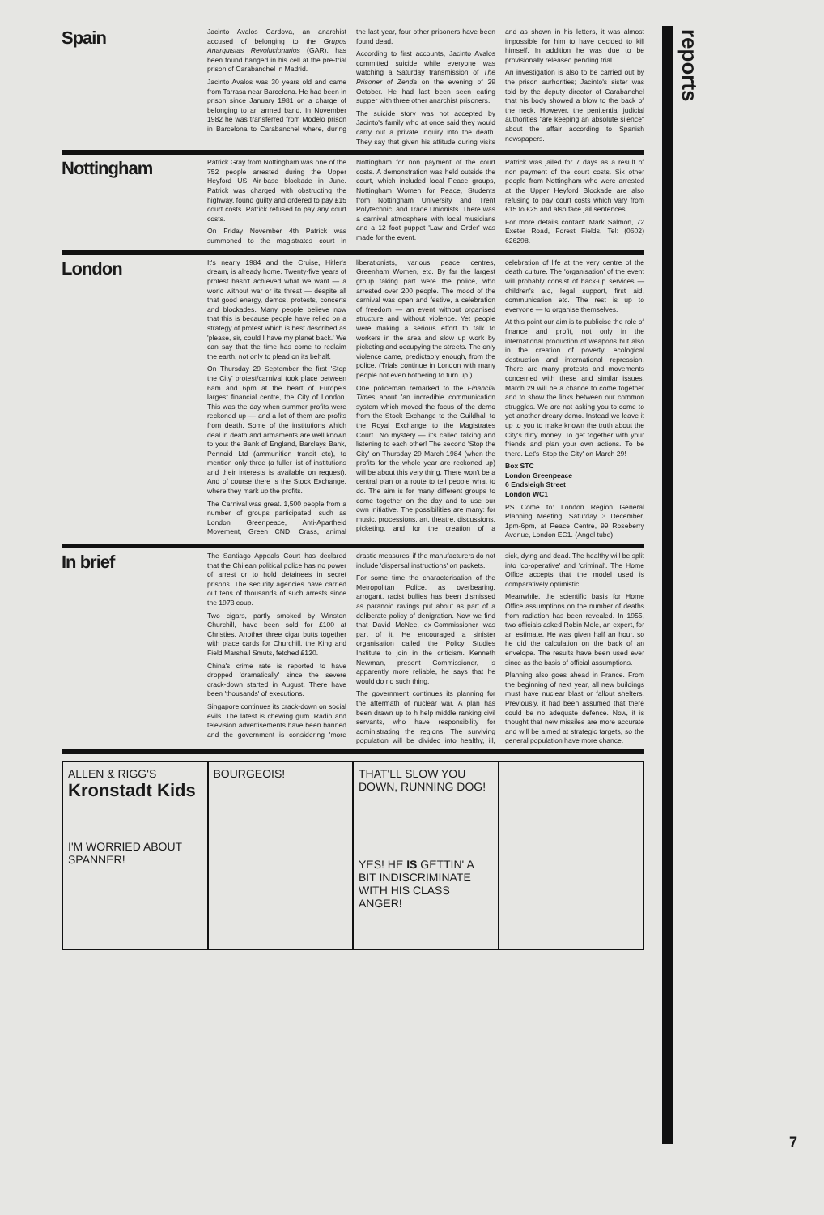reports
Spain
Jacinto Avalos Cardova, an anarchist accused of belonging to the Grupos Anarquistas Revolucionarios (GAR), has been found hanged in his cell at the pre-trial prison of Carabanchel in Madrid.
Jacinto Avalos was 30 years old and came from Tarrasa near Barcelona. He had been in prison since January 1981 on a charge of belonging to an armed band. In November 1982 he was transferred from Modelo prison in Barcelona to Carabanchel where, during the last year, four other prisoners have been found dead.
According to first accounts, Jacinto Avalos committed suicide while everyone was watching a Saturday transmission of The Prisoner of Zenda on the evening of 29 October. He had last been seen eating supper with three other anarchist prisoners.
The suicide story was not accepted by Jacinto's family who at once said they would carry out a private inquiry into the death. They say that given his attitude during visits and as shown in his letters, it was almost impossible for him to have decided to kill himself. In addition he was due to be provisionally released pending trial.
An investigation is also to be carried out by the prison aurhorities; Jacinto's sister was told by the deputy director of Carabanchel that his body showed a blow to the back of the neck. However, the penitential judicial authorities "are keeping an absolute silence" about the affair according to Spanish newspapers.
Nottingham
Patrick Gray from Nottingham was one of the 752 people arrested during the Upper Heyford US Air-base blockade in June. Patrick was charged with obstructing the highway, found guilty and ordered to pay £15 court costs. Patrick refused to pay any court costs.
On Friday November 4th Patrick was summoned to the magistrates court in Nottingham for non payment of the court costs. A demonstration was held outside the court, which included local Peace groups, Nottingham Women for Peace, Students from Nottingham University and Trent Polytechnic, and Trade Unionists. There was a carnival atmosphere with local musicians and a 12 foot puppet 'Law and Order' was made for the event.
Patrick was jailed for 7 days as a result of non payment of the court costs. Six other people from Nottingham who were arrested at the Upper Heyford Blockade are also refusing to pay court costs which vary from £15 to £25 and also face jail sentences.
For more details contact: Mark Salmon, 72 Exeter Road, Forest Fields, Tel: (0602) 626298.
London
It's nearly 1984 and the Cruise, Hitler's dream, is already home. Twenty-five years of protest hasn't achieved what we want — a world without war or its threat — despite all that good energy, demos, protests, concerts and blockades. Many people believe now that this is because people have relied on a strategy of protest which is best described as 'please, sir, could I have my planet back.' We can say that the time has come to reclaim the earth, not only to plead on its behalf.
On Thursday 29 September the first 'Stop the City' protest/carnival took place between 6am and 6pm at the heart of Europe's largest financial centre, the City of London. This was the day when summer profits were reckoned up — and a lot of them are profits from death. Some of the institutions which deal in death and armaments are well known to you: the Bank of England, Barclays Bank, Pennoid Ltd (ammunition transit etc), to mention only three (a fuller list of institutions and their interests is available on request). And of course there is the Stock Exchange, where they mark up the profits.
The Carnival was great. 1,500 people from a number of groups participated, such as London Greenpeace, Anti-Apartheid Movement, Green CND, Crass, animal liberationists, various peace centres, Greenham Women, etc. By far the largest group taking part were the police, who arrested over 200 people. The mood of the carnival was open and festive, a celebration of freedom — an event without organised structure and without violence. Yet people were making a serious effort to talk to workers in the area and slow up work by picketing and occupying the streets. The only violence came, predictably enough, from the police. (Trials continue in London with many people not even bothering to turn up.)
One policeman remarked to the Financial Times about 'an incredible communication system which moved the focus of the demo from the Stock Exchange to the Guildhall to the Royal Exchange to the Magistrates Court.' No mystery — it's called talking and listening to each other! The second 'Stop the City' on Thursday 29 March 1984 (when the profits for the whole year are reckoned up) will be about this very thing. There won't be a central plan or a route to tell people what to do. The aim is for many different groups to come together on the day and to use our own initiative. The possibilities are many: for music, processions, art, theatre, discussions, picketing, and for the creation of a celebration of life at the very centre of the death culture. The 'organisation' of the event will probably consist of back-up services — children's aid, legal support, first aid, communication etc. The rest is up to everyone — to organise themselves.
At this point our aim is to publicise the role of finance and profit, not only in the international production of weapons but also in the creation of poverty, ecological destruction and international repression. There are many protests and movements concerned with these and similar issues. March 29 will be a chance to come together and to show the links between our common struggles. We are not asking you to come to yet another dreary demo. Instead we leave it up to you to make known the truth about the City's dirty money. To get together with your friends and plan your own actions. To be there. Let's 'Stop the City' on March 29!
Box STC
London Greenpeace
6 Endsleigh Street
London WC1
PS Come to: London Region General Planning Meeting, Saturday 3 December, 1pm-6pm, at Peace Centre, 99 Roseberry Avenue, London EC1. (Angel tube).
In brief
The Santiago Appeals Court has declared that the Chilean political police has no power of arrest or to hold detainees in secret prisons. The security agencies have carried out tens of thousands of such arrests since the 1973 coup.
Two cigars, partly smoked by Winston Churchill, have been sold for £100 at Christies. Another three cigar butts together with place cards for Churchill, the King and Field Marshall Smuts, fetched £120.
China's crime rate is reported to have dropped 'dramatically' since the severe crack-down started in August. There have been 'thousands' of executions.
Singapore continues its crack-down on social evils. The latest is chewing gum. Radio and television advertisements have been banned and the government is considering 'more drastic measures' if the manufacturers do not include 'dispersal instructions' on packets.
For some time the characterisation of the Metropolitan Police, as overbearing, arrogant, racist bullies has been dismissed as paranoid ravings put about as part of a deliberate policy of denigration. Now we find that David McNee, ex-Commissioner was part of it. He encouraged a sinister organisation called the Policy Studies Institute to join in the criticism. Kenneth Newman, present Commissioner, is apparently more reliable, he says that he would do no such thing.
The government continues its planning for the aftermath of nuclear war. A plan has been drawn up to h help middle ranking civil servants, who have responsibility for administrating the regions. The surviving population will be divided into healthy, ill, sick, dying and dead. The healthy will be split into 'co-operative' and 'criminal'. The Home Office accepts that the model used is comparatively optimistic.
Meanwhile, the scientific basis for Home Office assumptions on the number of deaths from radiation has been revealed. In 1955, two officials asked Robin Mole, an expert, for an estimate. He was given half an hour, so he did the calculation on the back of an envelope. The results have been used ever since as the basis of official assumptions.
Planning also goes ahead in France. From the beginning of next year, all new buildings must have nuclear blast or fallout shelters. Previously, it had been assumed that there could be no adequate defence. Now, it is thought that new missiles are more accurate and will be aimed at strategic targets, so the general population have more chance.
ALLEN & RIGG'S
Kronstadt Kids
I'M WORRIED ABOUT SPANNER!
BOURGEOIS! THAT'LL SLOW YOU DOWN, RUNNING DOG!
YES! HE IS GETTIN' A BIT INDISCRIMINATE WITH HIS CLASS ANGER!
7